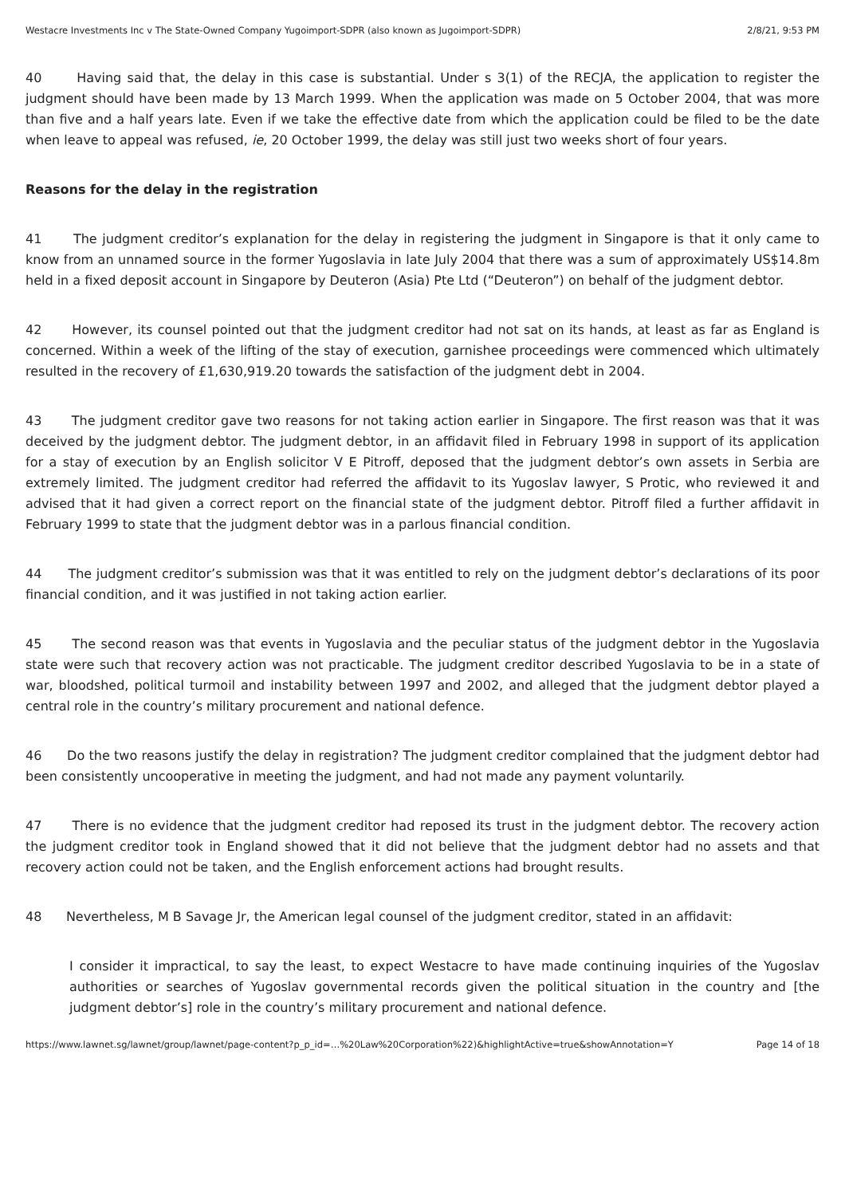Westacre Investments Inc v The State-Owned Company Yugoimport-SDPR (also known as Jugoimport-SDPR) 2/8/21, 9:53 PM
40 Having said that, the delay in this case is substantial. Under s 3(1) of the RECJA, the application to register the judgment should have been made by 13 March 1999. When the application was made on 5 October 2004, that was more than five and a half years late. Even if we take the effective date from which the application could be filed to be the date when leave to appeal was refused, ie, 20 October 1999, the delay was still just two weeks short of four years.
Reasons for the delay in the registration
41 The judgment creditor’s explanation for the delay in registering the judgment in Singapore is that it only came to know from an unnamed source in the former Yugoslavia in late July 2004 that there was a sum of approximately US$14.8m held in a fixed deposit account in Singapore by Deuteron (Asia) Pte Ltd (“Deuteron”) on behalf of the judgment debtor.
42 However, its counsel pointed out that the judgment creditor had not sat on its hands, at least as far as England is concerned. Within a week of the lifting of the stay of execution, garnishee proceedings were commenced which ultimately resulted in the recovery of £1,630,919.20 towards the satisfaction of the judgment debt in 2004.
43 The judgment creditor gave two reasons for not taking action earlier in Singapore. The first reason was that it was deceived by the judgment debtor. The judgment debtor, in an affidavit filed in February 1998 in support of its application for a stay of execution by an English solicitor V E Pitroff, deposed that the judgment debtor’s own assets in Serbia are extremely limited. The judgment creditor had referred the affidavit to its Yugoslav lawyer, S Protic, who reviewed it and advised that it had given a correct report on the financial state of the judgment debtor. Pitroff filed a further affidavit in February 1999 to state that the judgment debtor was in a parlous financial condition.
44 The judgment creditor’s submission was that it was entitled to rely on the judgment debtor’s declarations of its poor financial condition, and it was justified in not taking action earlier.
45 The second reason was that events in Yugoslavia and the peculiar status of the judgment debtor in the Yugoslavia state were such that recovery action was not practicable. The judgment creditor described Yugoslavia to be in a state of war, bloodshed, political turmoil and instability between 1997 and 2002, and alleged that the judgment debtor played a central role in the country’s military procurement and national defence.
46 Do the two reasons justify the delay in registration? The judgment creditor complained that the judgment debtor had been consistently uncooperative in meeting the judgment, and had not made any payment voluntarily.
47 There is no evidence that the judgment creditor had reposed its trust in the judgment debtor. The recovery action the judgment creditor took in England showed that it did not believe that the judgment debtor had no assets and that recovery action could not be taken, and the English enforcement actions had brought results.
48 Nevertheless, M B Savage Jr, the American legal counsel of the judgment creditor, stated in an affidavit:
I consider it impractical, to say the least, to expect Westacre to have made continuing inquiries of the Yugoslav authorities or searches of Yugoslav governmental records given the political situation in the country and [the judgment debtor’s] role in the country’s military procurement and national defence.
https://www.lawnet.sg/lawnet/group/lawnet/page-content?p_p_id=…%20Law%20Corporation%22)&highlightActive=true&showAnnotation=Y Page 14 of 18